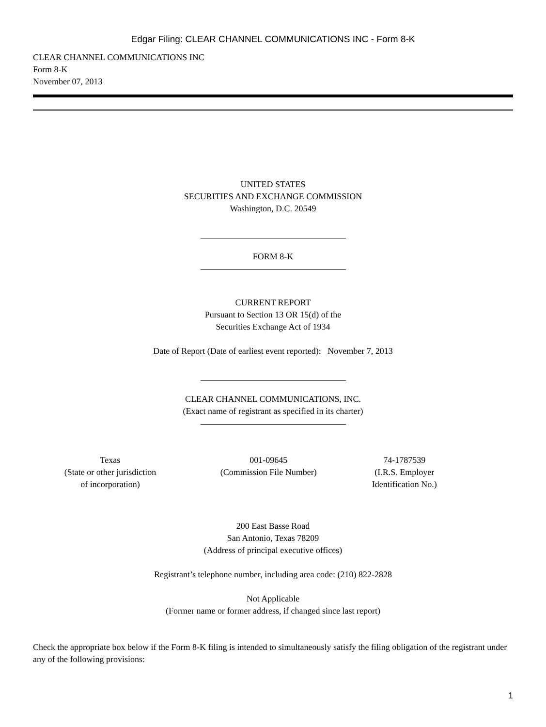Edgar Filing: CLEAR CHANNEL COMMUNICATIONS INC - Form 8-K
CLEAR CHANNEL COMMUNICATIONS INC
Form 8-K
November 07, 2013
UNITED STATES
SECURITIES AND EXCHANGE COMMISSION
Washington, D.C. 20549
FORM 8-K
CURRENT REPORT
Pursuant to Section 13 OR 15(d) of the
Securities Exchange Act of 1934
Date of Report (Date of earliest event reported): November 7, 2013
CLEAR CHANNEL COMMUNICATIONS, INC.
(Exact name of registrant as specified in its charter)
| Texas (State or other jurisdiction of incorporation) | 001-09645 (Commission File Number) | 74-1787539 (I.R.S. Employer Identification No.) |
200 East Basse Road
San Antonio, Texas 78209
(Address of principal executive offices)
Registrant’s telephone number, including area code: (210) 822-2828
Not Applicable
(Former name or former address, if changed since last report)
Check the appropriate box below if the Form 8-K filing is intended to simultaneously satisfy the filing obligation of the registrant under any of the following provisions:
1